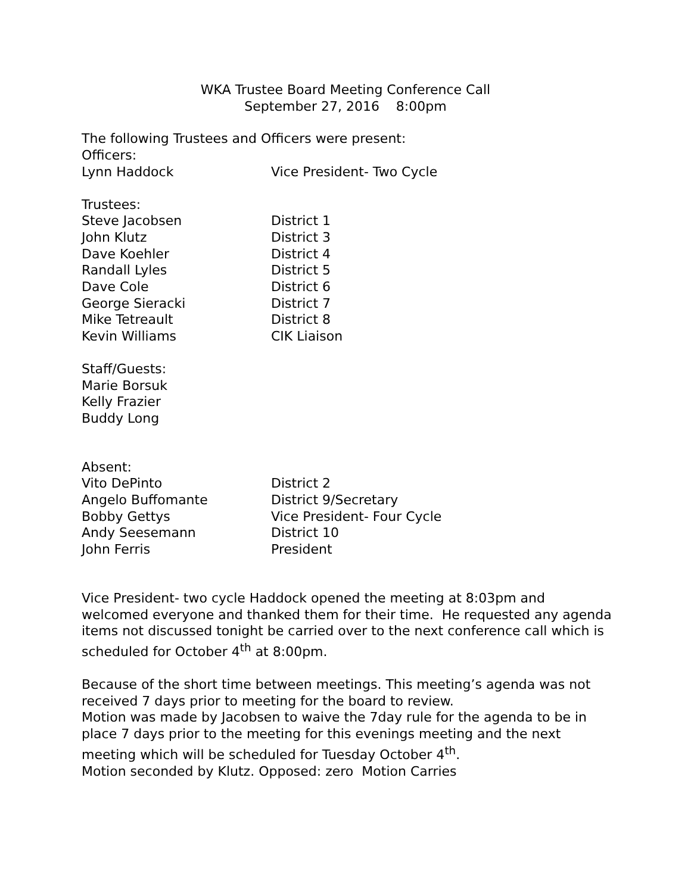WKA Trustee Board Meeting Conference Call
September 27, 2016 8:00pm
The following Trustees and Officers were present:
Officers:
Lynn Haddock Vice President- Two Cycle
Trustees:
Steve Jacobsen District 1
John Klutz District 3
Dave Koehler District 4
Randall Lyles District 5
Dave Cole District 6
George Sieracki District 7
Mike Tetreault District 8
Kevin Williams CIK Liaison
Staff/Guests:
Marie Borsuk
Kelly Frazier
Buddy Long
Absent:
Vito DePinto District 2
Angelo Buffomante District 9/Secretary
Bobby Gettys Vice President- Four Cycle
Andy Seesemann District 10
John Ferris President
Vice President- two cycle Haddock opened the meeting at 8:03pm and welcomed everyone and thanked them for their time. He requested any agenda items not discussed tonight be carried over to the next conference call which is scheduled for October 4<sup>th</sup> at 8:00pm.
Because of the short time between meetings. This meeting’s agenda was not received 7 days prior to meeting for the board to review.
Motion was made by Jacobsen to waive the 7day rule for the agenda to be in place 7 days prior to the meeting for this evenings meeting and the next meeting which will be scheduled for Tuesday October 4<sup>th</sup>.
Motion seconded by Klutz. Opposed: zero Motion Carries